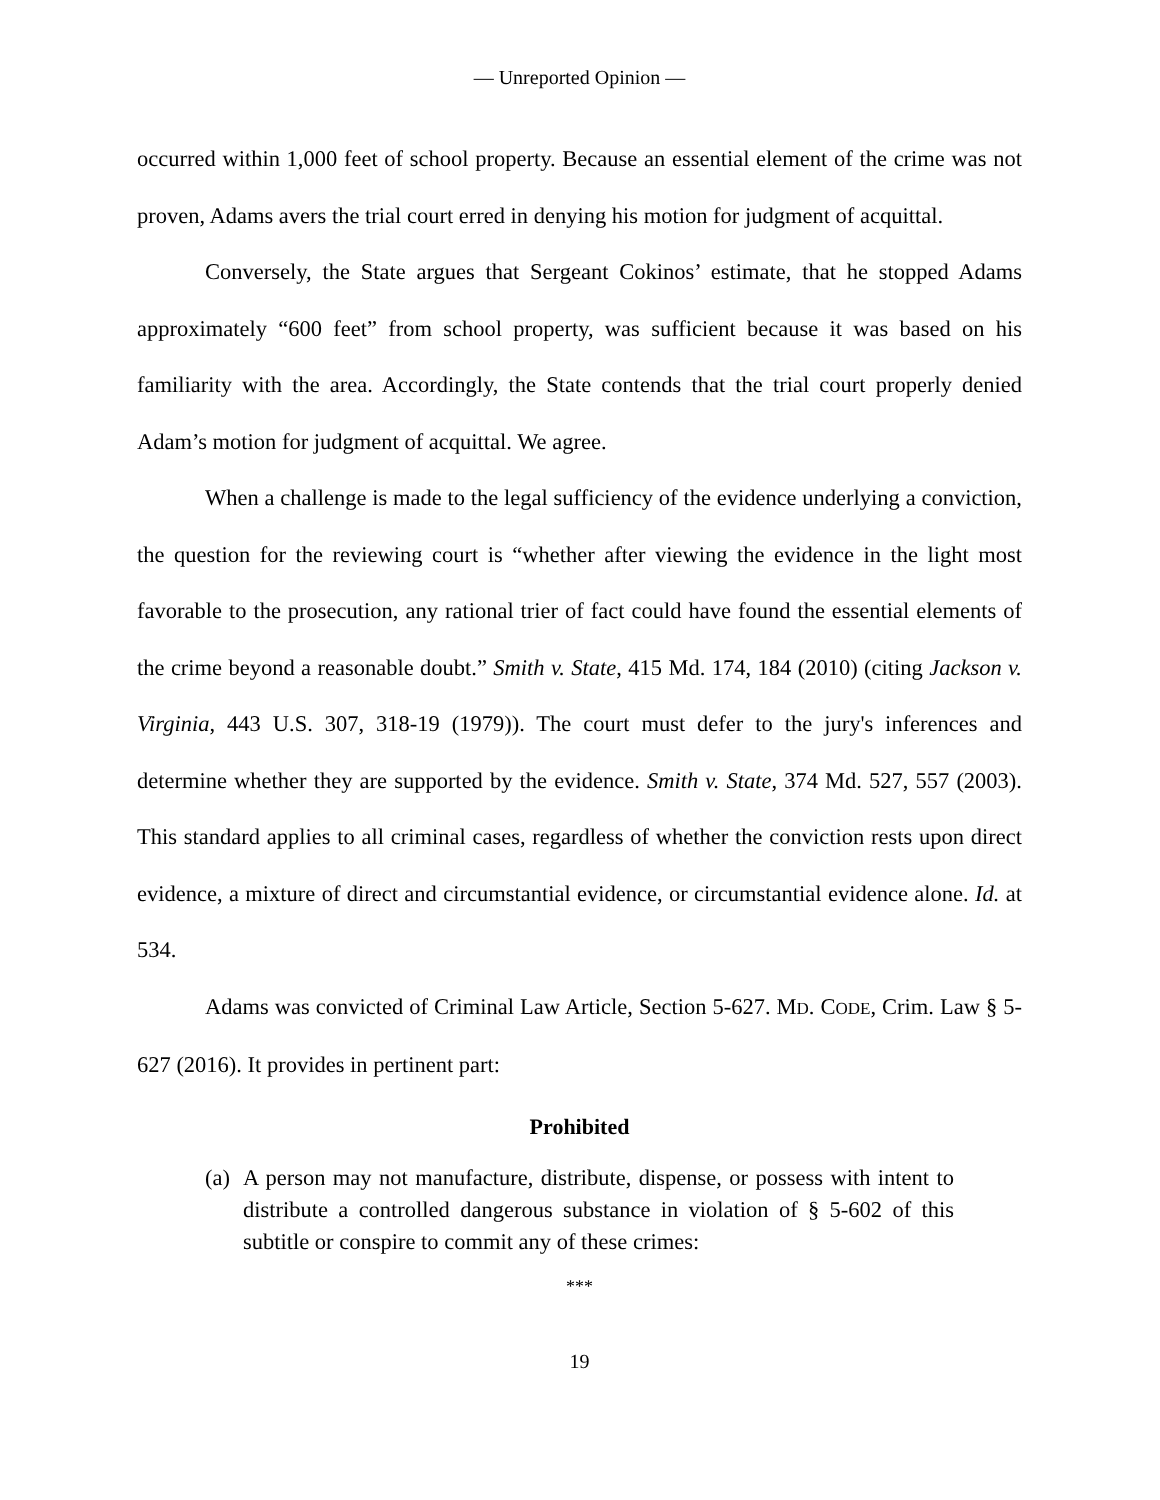— Unreported Opinion —
occurred within 1,000 feet of school property. Because an essential element of the crime was not proven, Adams avers the trial court erred in denying his motion for judgment of acquittal.
Conversely, the State argues that Sergeant Cokinos’ estimate, that he stopped Adams approximately “600 feet” from school property, was sufficient because it was based on his familiarity with the area. Accordingly, the State contends that the trial court properly denied Adam’s motion for judgment of acquittal. We agree.
When a challenge is made to the legal sufficiency of the evidence underlying a conviction, the question for the reviewing court is “whether after viewing the evidence in the light most favorable to the prosecution, any rational trier of fact could have found the essential elements of the crime beyond a reasonable doubt.” Smith v. State, 415 Md. 174, 184 (2010) (citing Jackson v. Virginia, 443 U.S. 307, 318-19 (1979)). The court must defer to the jury's inferences and determine whether they are supported by the evidence. Smith v. State, 374 Md. 527, 557 (2003). This standard applies to all criminal cases, regardless of whether the conviction rests upon direct evidence, a mixture of direct and circumstantial evidence, or circumstantial evidence alone. Id. at 534.
Adams was convicted of Criminal Law Article, Section 5-627. MD. CODE, Crim. Law § 5-627 (2016). It provides in pertinent part:
Prohibited
(a)
A person may not manufacture, distribute, dispense, or possess with intent to distribute a controlled dangerous substance in violation of § 5-602 of this subtitle or conspire to commit any of these crimes:
***
19